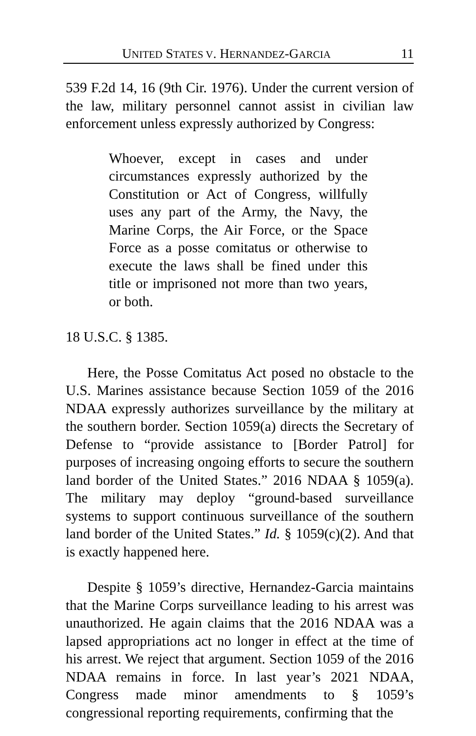UNITED STATES V. HERNANDEZ-GARCIA 11
539 F.2d 14, 16 (9th Cir. 1976). Under the current version of the law, military personnel cannot assist in civilian law enforcement unless expressly authorized by Congress:
Whoever, except in cases and under circumstances expressly authorized by the Constitution or Act of Congress, willfully uses any part of the Army, the Navy, the Marine Corps, the Air Force, or the Space Force as a posse comitatus or otherwise to execute the laws shall be fined under this title or imprisoned not more than two years, or both.
18 U.S.C. § 1385.
Here, the Posse Comitatus Act posed no obstacle to the U.S. Marines assistance because Section 1059 of the 2016 NDAA expressly authorizes surveillance by the military at the southern border. Section 1059(a) directs the Secretary of Defense to “provide assistance to [Border Patrol] for purposes of increasing ongoing efforts to secure the southern land border of the United States.” 2016 NDAA § 1059(a). The military may deploy “ground-based surveillance systems to support continuous surveillance of the southern land border of the United States.” Id. § 1059(c)(2). And that is exactly happened here.
Despite § 1059’s directive, Hernandez-Garcia maintains that the Marine Corps surveillance leading to his arrest was unauthorized. He again claims that the 2016 NDAA was a lapsed appropriations act no longer in effect at the time of his arrest. We reject that argument. Section 1059 of the 2016 NDAA remains in force. In last year’s 2021 NDAA, Congress made minor amendments to § 1059’s congressional reporting requirements, confirming that the